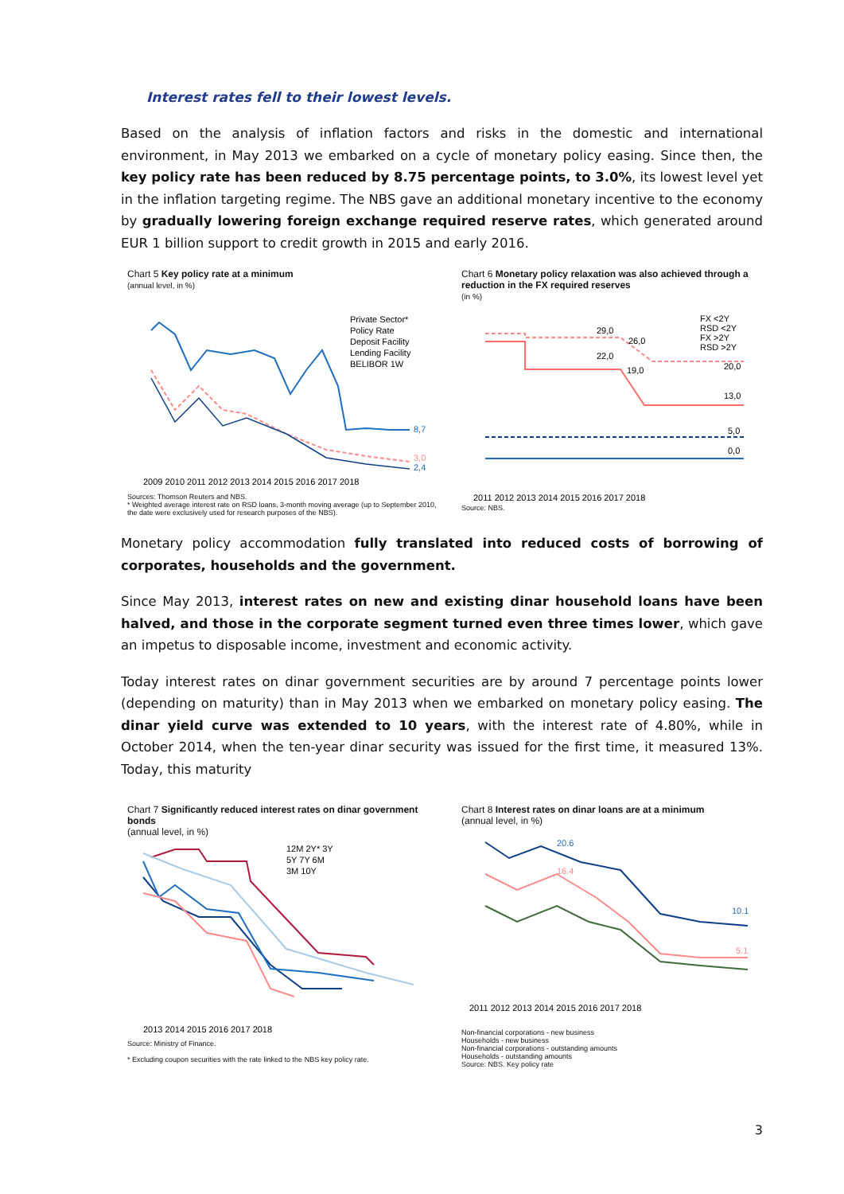Interest rates fell to their lowest levels.
Based on the analysis of inflation factors and risks in the domestic and international environment, in May 2013 we embarked on a cycle of monetary policy easing. Since then, the key policy rate has been reduced by 8.75 percentage points, to 3.0%, its lowest level yet in the inflation targeting regime. The NBS gave an additional monetary incentive to the economy by gradually lowering foreign exchange required reserve rates, which generated around EUR 1 billion support to credit growth in 2015 and early 2016.
Chart 5 Key policy rate at a minimum
(annual level, in %)
Private Sector*
Policy Rate
Deposit Facility
Lending Facility
BELIBOR 1W
8,7
3,0
2,4
2009 2010 2011 2012 2013 2014 2015 2016 2017 2018
Sources: Thomson Reuters and NBS.
* Weighted average interest rate on RSD loans, 3-month moving average (up to September 2010, the date were exclusively used for research purposes of the NBS).
Chart 6 Monetary policy relaxation was also achieved through a reduction in the FX required reserves
(in %)
FX <2Y
RSD <2Y
FX >2Y
RSD >2Y
29,0
26,0
22,0
19,0
20,0
13,0
5,0
0,0
2011 2012 2013 2014 2015 2016 2017 2018
Source: NBS.
Monetary policy accommodation fully translated into reduced costs of borrowing of corporates, households and the government.
Since May 2013, interest rates on new and existing dinar household loans have been halved, and those in the corporate segment turned even three times lower, which gave an impetus to disposable income, investment and economic activity.
Today interest rates on dinar government securities are by around 7 percentage points lower (depending on maturity) than in May 2013 when we embarked on monetary policy easing. The dinar yield curve was extended to 10 years, with the interest rate of 4.80%, while in October 2014, when the ten-year dinar security was issued for the first time, it measured 13%. Today, this maturity
Chart 7 Significantly reduced interest rates on dinar government bonds
(annual level, in %)
12M 2Y* 3Y
5Y 7Y 6M
3M 10Y
2013 2014 2015 2016 2017 2018
Source: Ministry of Finance.
* Excluding coupon securities with the rate linked to the NBS key policy rate.
Chart 8 Interest rates on dinar loans are at a minimum
(annual level, in %)
20.6
16.4
10.1
5.1
2011 2012 2013 2014 2015 2016 2017 2018
Non-financial corporations - new business
Households - new business
Non-financial corporations - outstanding amounts
Households - outstanding amounts
Source: NBS. Key policy rate
3